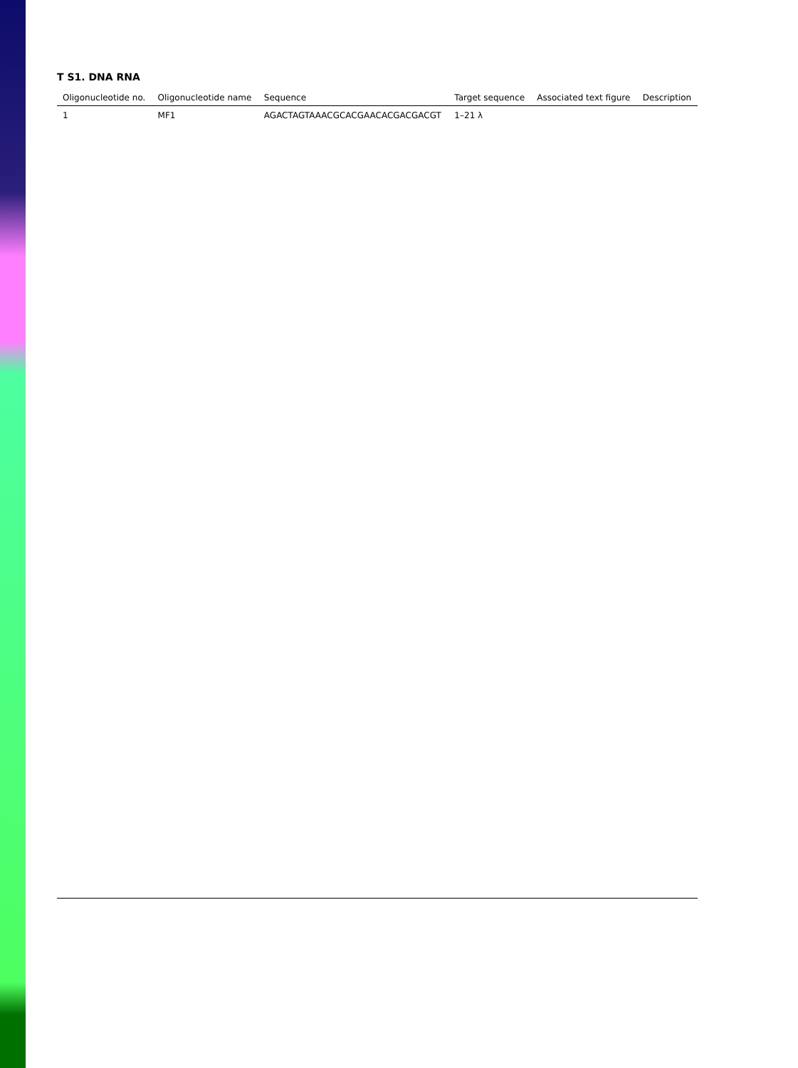T S1. DNA RNA
| Oligonucleotide no. | Oligonucleotide name | Sequence | Target sequence | Associated text figure | Description |
| --- | --- | --- | --- | --- | --- |
| 1 | MF1 | AGACTAGTAAACGCACGAACACGACGACGT | 1–21 λ | | |